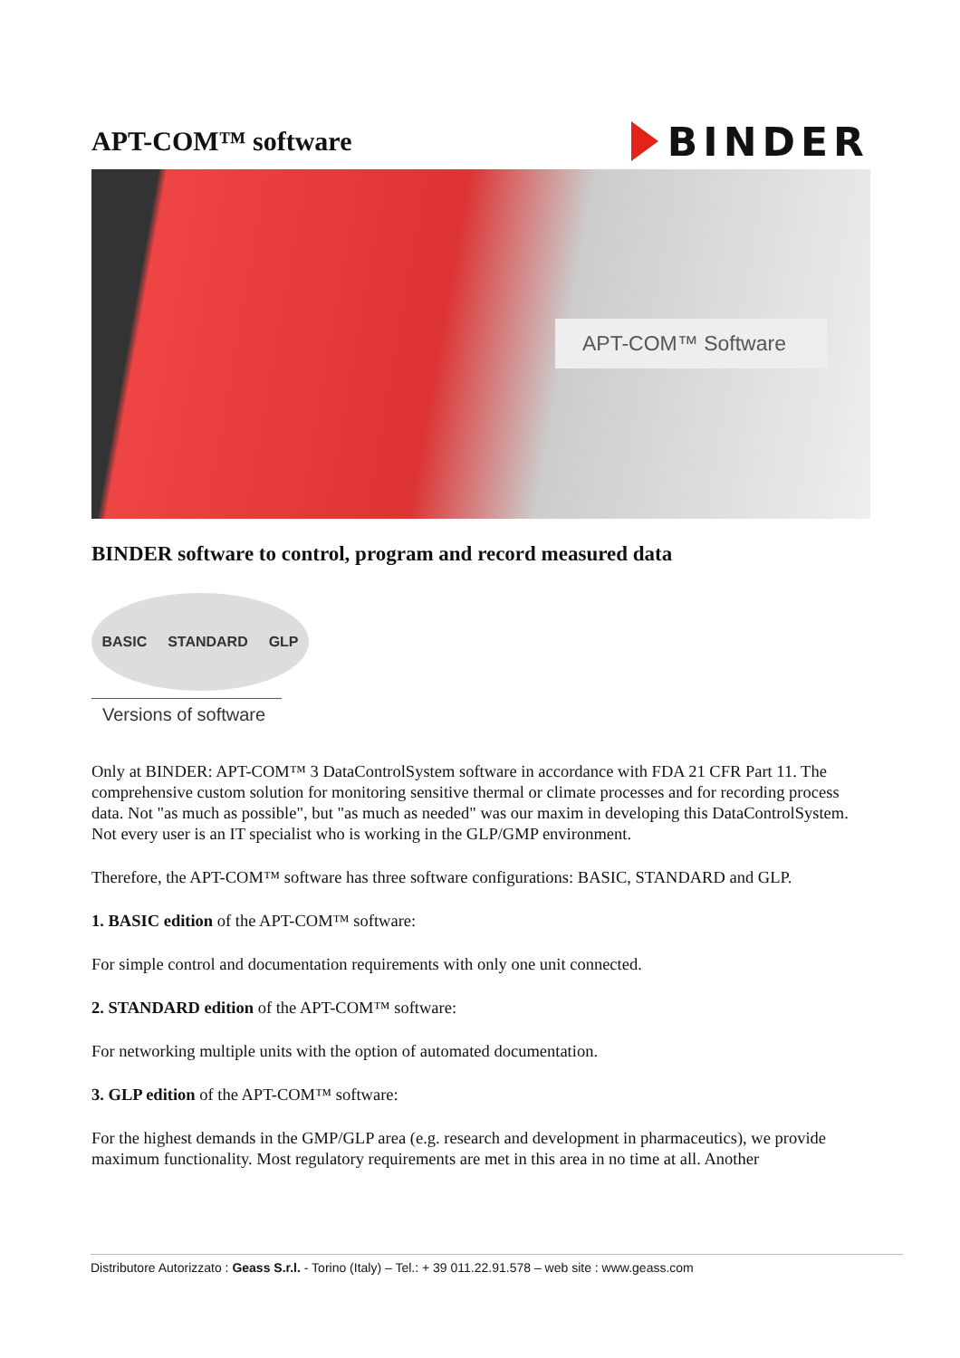APT-COM™ software
BINDER
APT-COM™ Software
BINDER software to control, program and record measured data
BASIC STANDARD GLP
Versions of software
Only at BINDER: APT-COM™ 3 DataControlSystem software in accordance with FDA 21 CFR Part 11. The comprehensive custom solution for monitoring sensitive thermal or climate processes and for recording process data. Not "as much as possible", but "as much as needed" was our maxim in developing this DataControlSystem. Not every user is an IT specialist who is working in the GLP/GMP environment.
Therefore, the APT-COM™ software has three software configurations: BASIC, STANDARD and GLP.
1. BASIC edition of the APT-COM™ software:
For simple control and documentation requirements with only one unit connected.
2. STANDARD edition of the APT-COM™ software:
For networking multiple units with the option of automated documentation.
3. GLP edition of the APT-COM™ software:
For the highest demands in the GMP/GLP area (e.g. research and development in pharmaceutics), we provide maximum functionality. Most regulatory requirements are met in this area in no time at all. Another
Distributore Autorizzato : Geass S.r.l. - Torino (Italy) – Tel.: + 39 011.22.91.578 – web site : www.geass.com